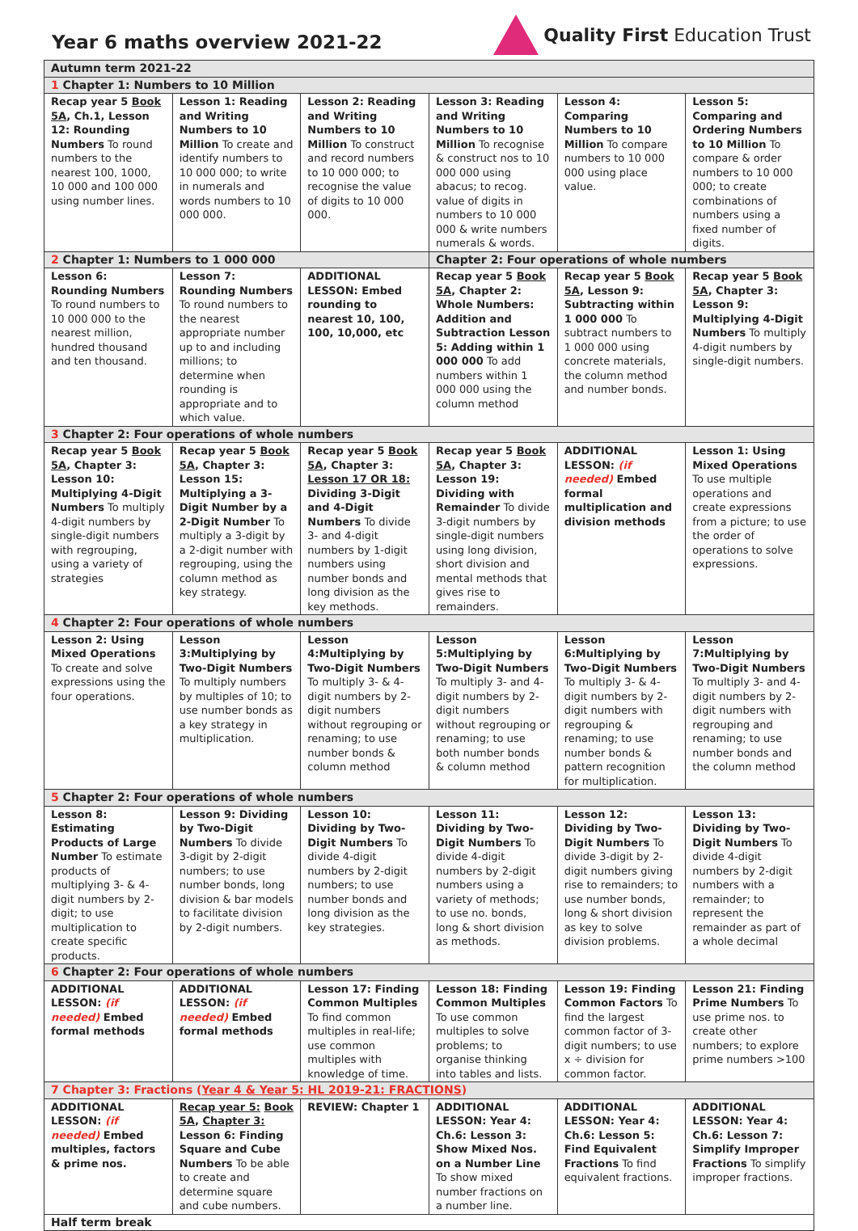Year 6 maths overview 2021-22
Quality First Education Trust
| Autumn term 2021-22 | | | | | |
| 1 Chapter 1: Numbers to 10 Million | | | | | |
| Recap year 5 Book 5A , Ch.1, Lesson 12: Rounding Numbers To round numbers to the nearest 100, 1000, 10 000 and 100 000 using number lines. | Lesson 1: Reading and Writing Numbers to 10 Million To create and identify numbers to 10 000 000; to write in numerals and words numbers to 10 000 000. | Lesson 2: Reading and Writing Numbers to 10 Million To construct and record numbers to 10 000 000; to recognise the value of digits to 10 000 000. | Lesson 3: Reading and Writing Numbers to 10 Million To recognise & construct nos to 10 000 000 using abacus; to recog. value of digits in numbers to 10 000 000 & write numbers numerals & words. | Lesson 4: Comparing Numbers to 10 Million To compare numbers to 10 000 000 using place value. | Lesson 5: Comparing and Ordering Numbers to 10 Million To compare & order numbers to 10 000 000; to create combinations of numbers using a fixed number of digits. |
| 2 Chapter 1: Numbers to 1 000 000 | | | Chapter 2: Four operations of whole numbers | | |
| Lesson 6: Rounding Numbers To round numbers to 10 000 000 to the nearest million, hundred thousand and ten thousand. | Lesson 7: Rounding Numbers To round numbers to the nearest appropriate number up to and including millions; to determine when rounding is appropriate and to which value. | ADDITIONAL LESSON: Embed rounding to nearest 10, 100, 100, 10,000, etc | Recap year 5 Book 5A , Chapter 2: Whole Numbers: Addition and Subtraction Lesson 5: Adding within 1 000 000 To add numbers within 1 000 000 using the column method | Recap year 5 Book 5A , Lesson 9: Subtracting within 1 000 000 To subtract numbers to 1 000 000 using concrete materials, the column method and number bonds. | Recap year 5 Book 5A , Chapter 3: Lesson 9: Multiplying 4-Digit Numbers To multiply 4-digit numbers by single-digit numbers. |
| 3 Chapter 2: Four operations of whole numbers | | | | | |
| Recap year 5 Book 5A , Chapter 3: Lesson 10: Multiplying 4-Digit Numbers To multiply 4-digit numbers by single-digit numbers with regrouping, using a variety of strategies | Recap year 5 Book 5A , Chapter 3: Lesson 15: Multiplying a 3-Digit Number by a 2-Digit Number To multiply a 3-digit by a 2-digit number with regrouping, using the column method as key strategy. | Recap year 5 Book 5A , Chapter 3: Lesson 17 OR 18: Dividing 3-Digit and 4-Digit Numbers To divide 3- and 4-digit numbers by 1-digit numbers using number bonds and long division as the key methods. | Recap year 5 Book 5A , Chapter 3: Lesson 19: Dividing with Remainder To divide 3-digit numbers by single-digit numbers using long division, short division and mental methods that gives rise to remainders. | ADDITIONAL LESSON: (if needed) Embed formal multiplication and division methods | Lesson 1: Using Mixed Operations To use multiple operations and create expressions from a picture; to use the order of operations to solve expressions. |
| 4 Chapter 2: Four operations of whole numbers | | | | | |
| Lesson 2: Using Mixed Operations To create and solve expressions using the four operations. | Lesson 3:Multiplying by Two-Digit Numbers To multiply numbers by multiples of 10; to use number bonds as a key strategy in multiplication. | Lesson 4:Multiplying by Two-Digit Numbers To multiply 3- & 4-digit numbers by 2-digit numbers without regrouping or renaming; to use number bonds & column method | Lesson 5:Multiplying by Two-Digit Numbers To multiply 3- and 4-digit numbers by 2-digit numbers without regrouping or renaming; to use both number bonds & column method | Lesson 6:Multiplying by Two-Digit Numbers To multiply 3- & 4-digit numbers by 2-digit numbers with regrouping & renaming; to use number bonds & pattern recognition for multiplication. | Lesson 7:Multiplying by Two-Digit Numbers To multiply 3- and 4-digit numbers by 2-digit numbers with regrouping and renaming; to use number bonds and the column method |
| 5 Chapter 2: Four operations of whole numbers | | | | | |
| Lesson 8: Estimating Products of Large Number To estimate products of multiplying 3- & 4-digit numbers by 2-digit; to use multiplication to create specific products. | Lesson 9: Dividing by Two-Digit Numbers To divide 3-digit by 2-digit numbers; to use number bonds, long division & bar models to facilitate division by 2-digit numbers. | Lesson 10: Dividing by Two-Digit Numbers To divide 4-digit numbers by 2-digit numbers; to use number bonds and long division as the key strategies. | Lesson 11: Dividing by Two-Digit Numbers To divide 4-digit numbers by 2-digit numbers using a variety of methods; to use no. bonds, long & short division as methods. | Lesson 12: Dividing by Two-Digit Numbers To divide 3-digit by 2-digit numbers giving rise to remainders; to use number bonds, long & short division as key to solve division problems. | Lesson 13: Dividing by Two-Digit Numbers To divide 4-digit numbers by 2-digit numbers with a remainder; to represent the remainder as part of a whole decimal |
| 6 Chapter 2: Four operations of whole numbers | | | | | |
| ADDITIONAL LESSON: (if needed) Embed formal methods | ADDITIONAL LESSON: (if needed) Embed formal methods | Lesson 17: Finding Common Multiples To find common multiples in real-life; use common multiples with knowledge of time. | Lesson 18: Finding Common Multiples To use common multiples to solve problems; to organise thinking into tables and lists. | Lesson 19: Finding Common Factors To find the largest common factor of 3-digit numbers; to use x ÷ division for common factor. | Lesson 21: Finding Prime Numbers To use prime nos. to create other numbers; to explore prime numbers >100 |
| 7 Chapter 3: Fractions ( Year 4 & Year 5: HL 2019-21: FRACTIONS ) | | | | | |
| ADDITIONAL LESSON: (if needed) Embed multiples, factors & prime nos. | Recap year 5: Book 5A , Chapter 3: Lesson 6: Finding Square and Cube Numbers To be able to create and determine square and cube numbers. | REVIEW: Chapter 1 | ADDITIONAL LESSON: Year 4: Ch.6: Lesson 3: Show Mixed Nos. on a Number Line To show mixed number fractions on a number line. | ADDITIONAL LESSON: Year 4: Ch.6: Lesson 5: Find Equivalent Fractions To find equivalent fractions. | ADDITIONAL LESSON: Year 4: Ch.6: Lesson 7: Simplify Improper Fractions To simplify improper fractions. |
| Half term break | | | | | |